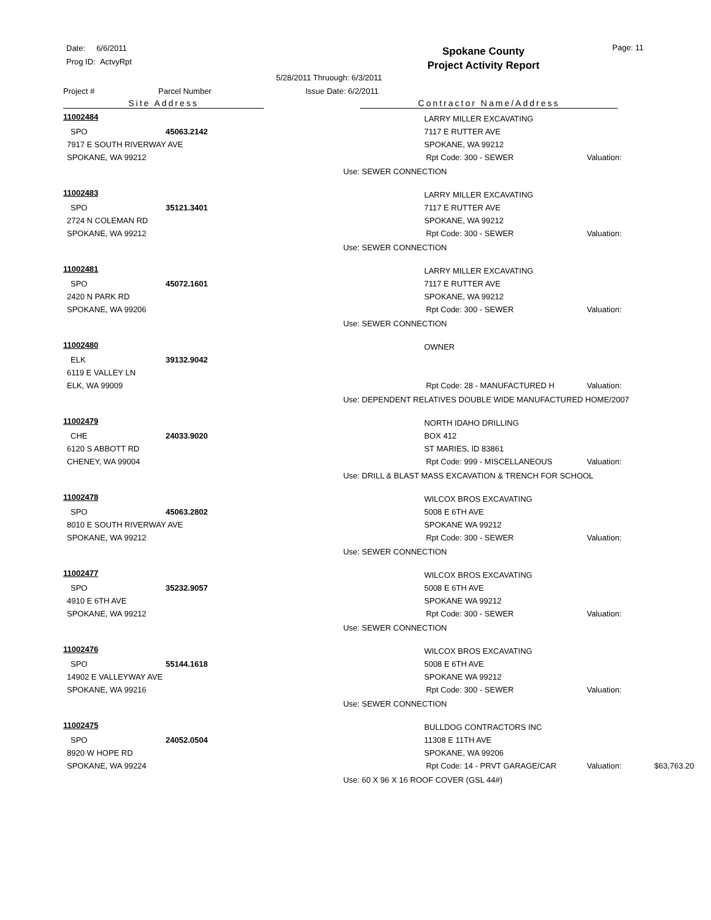Date: 6/6/2011
Prog ID: ActvyRpt
Spokane County
Project Activity Report
Page: 11
5/28/2011 Thruough: 6/3/2011
Project # Parcel Number Issue Date: 6/2/2011
Site Address Contractor Name/Address
11002484
SPO 45063.2142
7917 E SOUTH RIVERWAY AVE
SPOKANE, WA 99212
LARRY MILLER EXCAVATING
7117 E RUTTER AVE
SPOKANE, WA 99212
Rpt Code: 300 - SEWER Valuation:
Use: SEWER CONNECTION
11002483
SPO 35121.3401
2724 N COLEMAN RD
SPOKANE, WA 99212
LARRY MILLER EXCAVATING
7117 E RUTTER AVE
SPOKANE, WA 99212
Rpt Code: 300 - SEWER Valuation:
Use: SEWER CONNECTION
11002481
SPO 45072.1601
2420 N PARK RD
SPOKANE, WA 99206
LARRY MILLER EXCAVATING
7117 E RUTTER AVE
SPOKANE, WA 99212
Rpt Code: 300 - SEWER Valuation:
Use: SEWER CONNECTION
11002480
ELK 39132.9042
6119 E VALLEY LN
ELK, WA 99009
OWNER
Rpt Code: 28 - MANUFACTURED H Valuation:
Use: DEPENDENT RELATIVES DOUBLE WIDE MANUFACTURED HOME/2007
11002479
CHE 24033.9020
6120 S ABBOTT RD
CHENEY, WA 99004
NORTH IDAHO DRILLING
BOX 412
ST MARIES, ID 83861
Rpt Code: 999 - MISCELLANEOUS Valuation:
Use: DRILL & BLAST MASS EXCAVATION & TRENCH FOR SCHOOL
11002478
SPO 45063.2802
8010 E SOUTH RIVERWAY AVE
SPOKANE, WA 99212
WILCOX BROS EXCAVATING
5008 E 6TH AVE
SPOKANE WA 99212
Rpt Code: 300 - SEWER Valuation:
Use: SEWER CONNECTION
11002477
SPO 35232.9057
4910 E 6TH AVE
SPOKANE, WA 99212
WILCOX BROS EXCAVATING
5008 E 6TH AVE
SPOKANE WA 99212
Rpt Code: 300 - SEWER Valuation:
Use: SEWER CONNECTION
11002476
SPO 55144.1618
14902 E VALLEYWAY AVE
SPOKANE, WA 99216
WILCOX BROS EXCAVATING
5008 E 6TH AVE
SPOKANE WA 99212
Rpt Code: 300 - SEWER Valuation:
Use: SEWER CONNECTION
11002475
SPO 24052.0504
8920 W HOPE RD
SPOKANE, WA 99224
BULLDOG CONTRACTORS INC
11308 E 11TH AVE
SPOKANE, WA 99206
Rpt Code: 14 - PRVT GARAGE/CAR Valuation: $63,763.20
Use: 60 X 96 X 16 ROOF COVER (GSL 44#)